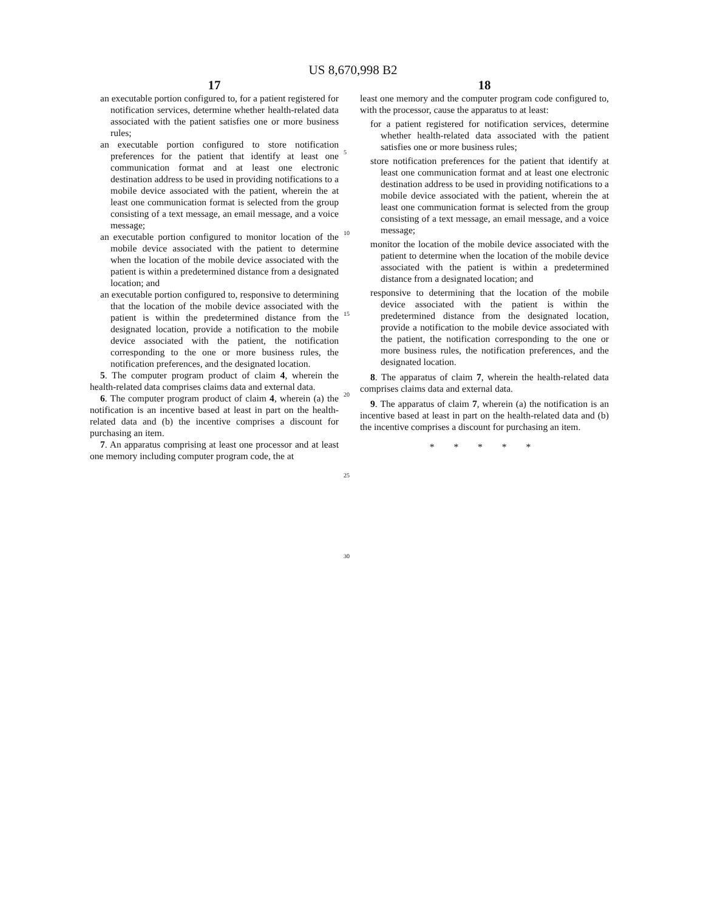US 8,670,998 B2
17
an executable portion configured to, for a patient registered for notification services, determine whether health-related data associated with the patient satisfies one or more business rules;
an executable portion configured to store notification preferences for the patient that identify at least one communication format and at least one electronic destination address to be used in providing notifications to a mobile device associated with the patient, wherein the at least one communication format is selected from the group consisting of a text message, an email message, and a voice message;
an executable portion configured to monitor location of the mobile device associated with the patient to determine when the location of the mobile device associated with the patient is within a predetermined distance from a designated location; and
an executable portion configured to, responsive to determining that the location of the mobile device associated with the patient is within the predetermined distance from the designated location, provide a notification to the mobile device associated with the patient, the notification corresponding to the one or more business rules, the notification preferences, and the designated location.
5. The computer program product of claim 4, wherein the health-related data comprises claims data and external data.
6. The computer program product of claim 4, wherein (a) the notification is an incentive based at least in part on the health-related data and (b) the incentive comprises a discount for purchasing an item.
7. An apparatus comprising at least one processor and at least one memory including computer program code, the at
5
10
15
20
25
30
18
least one memory and the computer program code configured to, with the processor, cause the apparatus to at least:
for a patient registered for notification services, determine whether health-related data associated with the patient satisfies one or more business rules;
store notification preferences for the patient that identify at least one communication format and at least one electronic destination address to be used in providing notifications to a mobile device associated with the patient, wherein the at least one communication format is selected from the group consisting of a text message, an email message, and a voice message;
monitor the location of the mobile device associated with the patient to determine when the location of the mobile device associated with the patient is within a predetermined distance from a designated location; and
responsive to determining that the location of the mobile device associated with the patient is within the predetermined distance from the designated location, provide a notification to the mobile device associated with the patient, the notification corresponding to the one or more business rules, the notification preferences, and the designated location.
8. The apparatus of claim 7, wherein the health-related data comprises claims data and external data.
9. The apparatus of claim 7, wherein (a) the notification is an incentive based at least in part on the health-related data and (b) the incentive comprises a discount for purchasing an item.
* * * * *